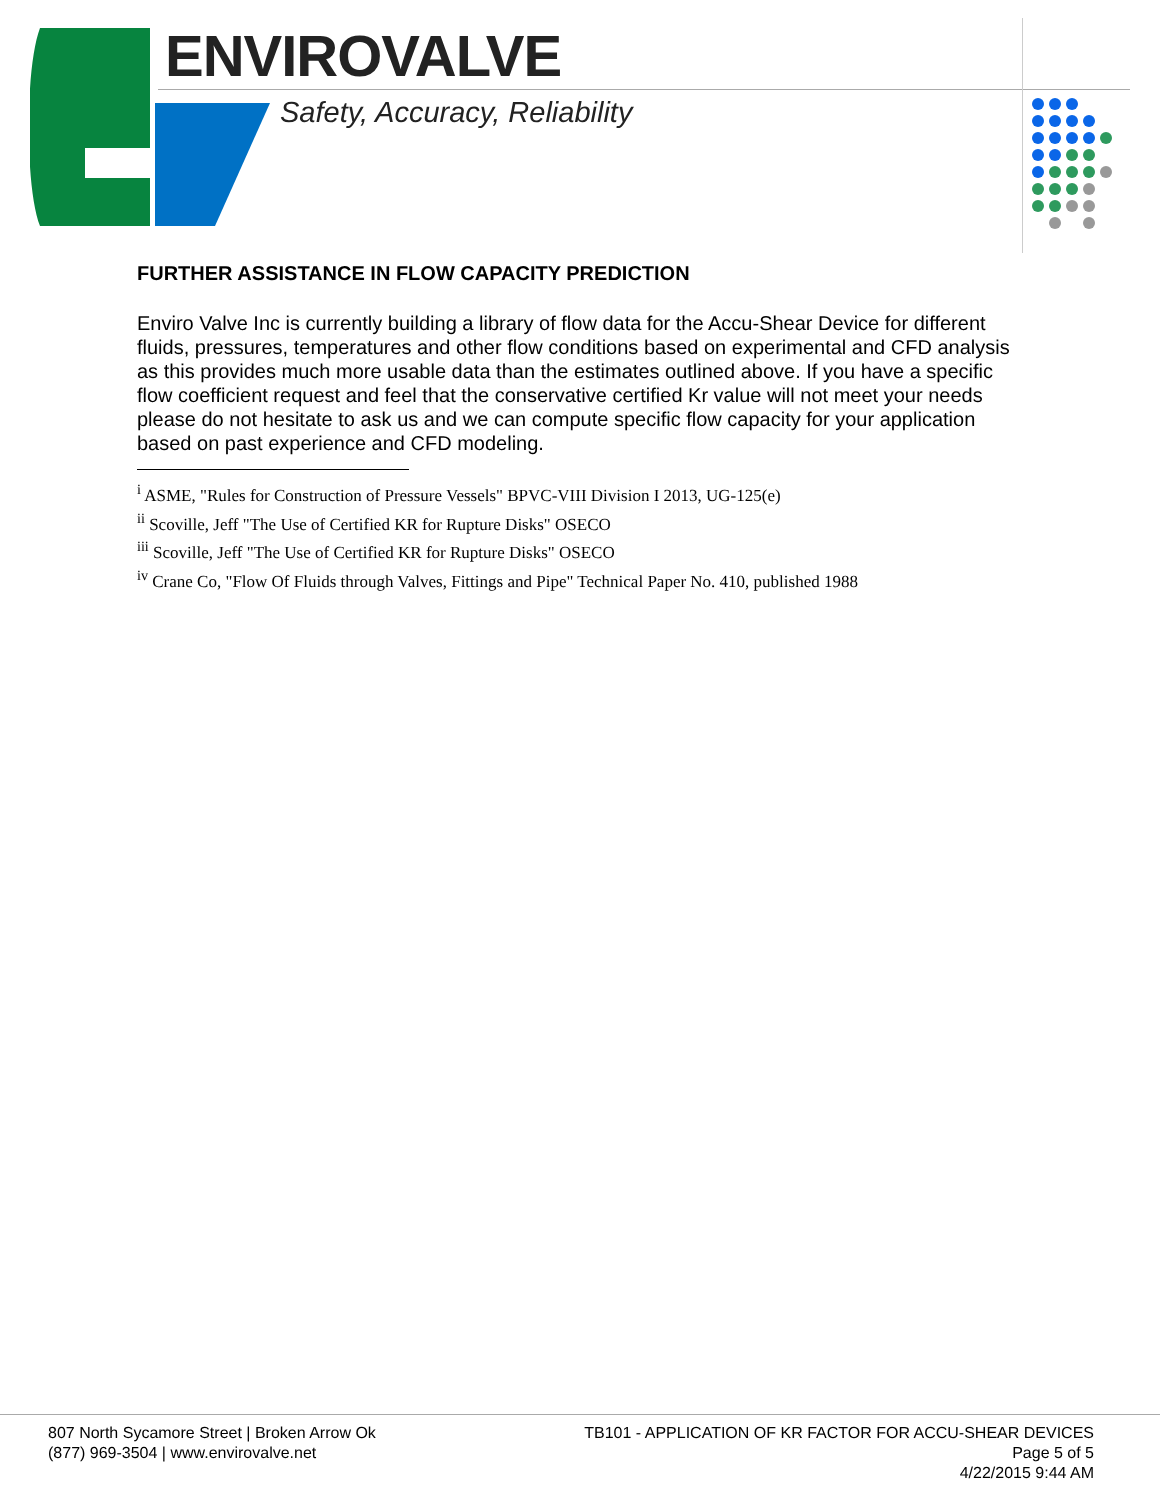ENVIROVALVE
Safety, Accuracy, Reliability
FURTHER ASSISTANCE IN FLOW CAPACITY PREDICTION
Enviro Valve Inc is currently building a library of flow data for the Accu-Shear Device for different fluids, pressures, temperatures and other flow conditions based on experimental and CFD analysis as this provides much more usable data than the estimates outlined above. If you have a specific flow coefficient request and feel that the conservative certified Kr value will not meet your needs please do not hesitate to ask us and we can compute specific flow capacity for your application based on past experience and CFD modeling.
<sup>i</sup> ASME, "Rules for Construction of Pressure Vessels" BPVC-VIII Division I 2013, UG-125(e)
<sup>ii</sup> Scoville, Jeff "The Use of Certified KR for Rupture Disks" OSECO
<sup>iii</sup> Scoville, Jeff "The Use of Certified KR for Rupture Disks" OSECO
<sup>iv</sup> Crane Co, "Flow Of Fluids through Valves, Fittings and Pipe" Technical Paper No. 410, published 1988
807 North Sycamore Street | Broken Arrow Ok
(877) 969-3504 | www.envirovalve.net
TB101 - APPLICATION OF KR FACTOR FOR ACCU-SHEAR DEVICES
Page 5 of 5
4/22/2015 9:44 AM